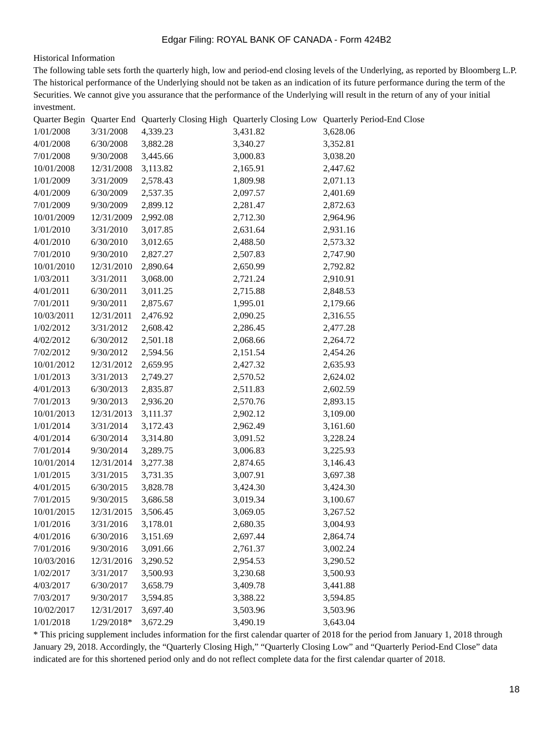Edgar Filing: ROYAL BANK OF CANADA - Form 424B2
Historical Information
The following table sets forth the quarterly high, low and period-end closing levels of the Underlying, as reported by Bloomberg L.P. The historical performance of the Underlying should not be taken as an indication of its future performance during the term of the Securities. We cannot give you assurance that the performance of the Underlying will result in the return of any of your initial investment.
| Quarter Begin | Quarter End | Quarterly Closing High | Quarterly Closing Low | Quarterly Period-End Close |
| --- | --- | --- | --- | --- |
| 1/01/2008 | 3/31/2008 | 4,339.23 | 3,431.82 | 3,628.06 |
| 4/01/2008 | 6/30/2008 | 3,882.28 | 3,340.27 | 3,352.81 |
| 7/01/2008 | 9/30/2008 | 3,445.66 | 3,000.83 | 3,038.20 |
| 10/01/2008 | 12/31/2008 | 3,113.82 | 2,165.91 | 2,447.62 |
| 1/01/2009 | 3/31/2009 | 2,578.43 | 1,809.98 | 2,071.13 |
| 4/01/2009 | 6/30/2009 | 2,537.35 | 2,097.57 | 2,401.69 |
| 7/01/2009 | 9/30/2009 | 2,899.12 | 2,281.47 | 2,872.63 |
| 10/01/2009 | 12/31/2009 | 2,992.08 | 2,712.30 | 2,964.96 |
| 1/01/2010 | 3/31/2010 | 3,017.85 | 2,631.64 | 2,931.16 |
| 4/01/2010 | 6/30/2010 | 3,012.65 | 2,488.50 | 2,573.32 |
| 7/01/2010 | 9/30/2010 | 2,827.27 | 2,507.83 | 2,747.90 |
| 10/01/2010 | 12/31/2010 | 2,890.64 | 2,650.99 | 2,792.82 |
| 1/03/2011 | 3/31/2011 | 3,068.00 | 2,721.24 | 2,910.91 |
| 4/01/2011 | 6/30/2011 | 3,011.25 | 2,715.88 | 2,848.53 |
| 7/01/2011 | 9/30/2011 | 2,875.67 | 1,995.01 | 2,179.66 |
| 10/03/2011 | 12/31/2011 | 2,476.92 | 2,090.25 | 2,316.55 |
| 1/02/2012 | 3/31/2012 | 2,608.42 | 2,286.45 | 2,477.28 |
| 4/02/2012 | 6/30/2012 | 2,501.18 | 2,068.66 | 2,264.72 |
| 7/02/2012 | 9/30/2012 | 2,594.56 | 2,151.54 | 2,454.26 |
| 10/01/2012 | 12/31/2012 | 2,659.95 | 2,427.32 | 2,635.93 |
| 1/01/2013 | 3/31/2013 | 2,749.27 | 2,570.52 | 2,624.02 |
| 4/01/2013 | 6/30/2013 | 2,835.87 | 2,511.83 | 2,602.59 |
| 7/01/2013 | 9/30/2013 | 2,936.20 | 2,570.76 | 2,893.15 |
| 10/01/2013 | 12/31/2013 | 3,111.37 | 2,902.12 | 3,109.00 |
| 1/01/2014 | 3/31/2014 | 3,172.43 | 2,962.49 | 3,161.60 |
| 4/01/2014 | 6/30/2014 | 3,314.80 | 3,091.52 | 3,228.24 |
| 7/01/2014 | 9/30/2014 | 3,289.75 | 3,006.83 | 3,225.93 |
| 10/01/2014 | 12/31/2014 | 3,277.38 | 2,874.65 | 3,146.43 |
| 1/01/2015 | 3/31/2015 | 3,731.35 | 3,007.91 | 3,697.38 |
| 4/01/2015 | 6/30/2015 | 3,828.78 | 3,424.30 | 3,424.30 |
| 7/01/2015 | 9/30/2015 | 3,686.58 | 3,019.34 | 3,100.67 |
| 10/01/2015 | 12/31/2015 | 3,506.45 | 3,069.05 | 3,267.52 |
| 1/01/2016 | 3/31/2016 | 3,178.01 | 2,680.35 | 3,004.93 |
| 4/01/2016 | 6/30/2016 | 3,151.69 | 2,697.44 | 2,864.74 |
| 7/01/2016 | 9/30/2016 | 3,091.66 | 2,761.37 | 3,002.24 |
| 10/03/2016 | 12/31/2016 | 3,290.52 | 2,954.53 | 3,290.52 |
| 1/02/2017 | 3/31/2017 | 3,500.93 | 3,230.68 | 3,500.93 |
| 4/03/2017 | 6/30/2017 | 3,658.79 | 3,409.78 | 3,441.88 |
| 7/03/2017 | 9/30/2017 | 3,594.85 | 3,388.22 | 3,594.85 |
| 10/02/2017 | 12/31/2017 | 3,697.40 | 3,503.96 | 3,503.96 |
| 1/01/2018 | 1/29/2018* | 3,672.29 | 3,490.19 | 3,643.04 |
* This pricing supplement includes information for the first calendar quarter of 2018 for the period from January 1, 2018 through January 29, 2018. Accordingly, the “Quarterly Closing High,” “Quarterly Closing Low” and “Quarterly Period-End Close” data indicated are for this shortened period only and do not reflect complete data for the first calendar quarter of 2018.
18